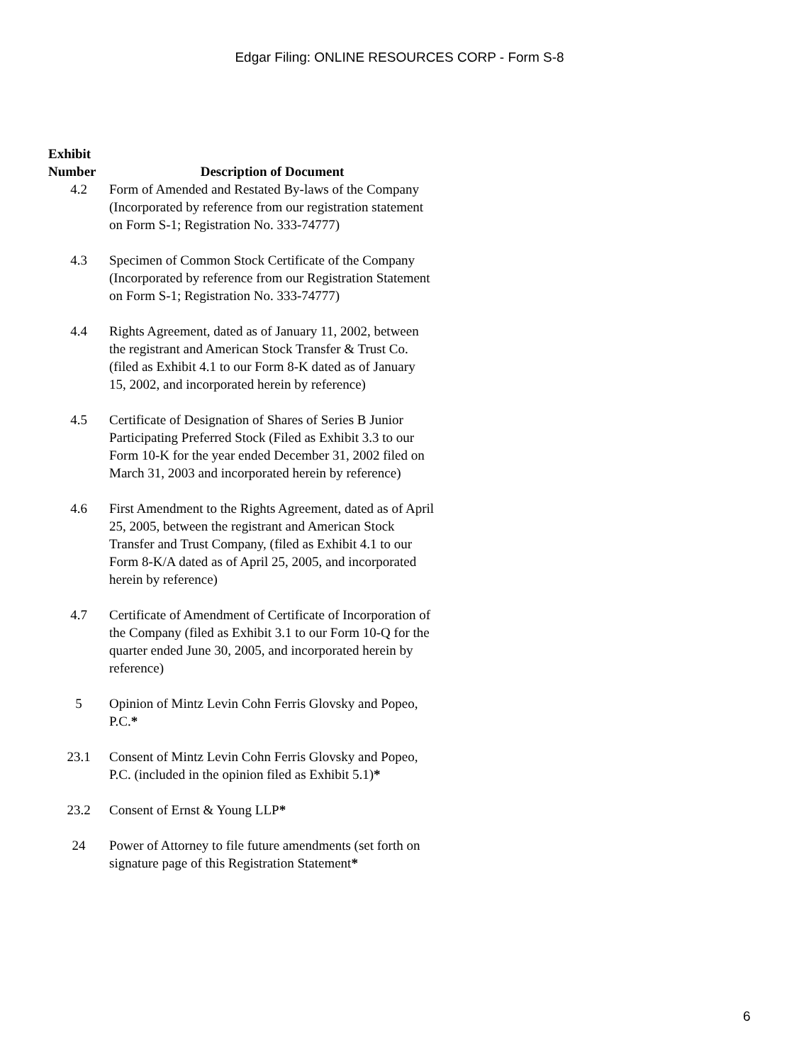Edgar Filing: ONLINE RESOURCES CORP - Form S-8
| Exhibit Number | Description of Document |
| --- | --- |
| 4.2 | Form of Amended and Restated By-laws of the Company (Incorporated by reference from our registration statement on Form S-1; Registration No. 333-74777) |
| 4.3 | Specimen of Common Stock Certificate of the Company (Incorporated by reference from our Registration Statement on Form S-1; Registration No. 333-74777) |
| 4.4 | Rights Agreement, dated as of January 11, 2002, between the registrant and American Stock Transfer & Trust Co. (filed as Exhibit 4.1 to our Form 8-K dated as of January 15, 2002, and incorporated herein by reference) |
| 4.5 | Certificate of Designation of Shares of Series B Junior Participating Preferred Stock (Filed as Exhibit 3.3 to our Form 10-K for the year ended December 31, 2002 filed on March 31, 2003 and incorporated herein by reference) |
| 4.6 | First Amendment to the Rights Agreement, dated as of April 25, 2005, between the registrant and American Stock Transfer and Trust Company, (filed as Exhibit 4.1 to our Form 8-K/A dated as of April 25, 2005, and incorporated herein by reference) |
| 4.7 | Certificate of Amendment of Certificate of Incorporation of the Company (filed as Exhibit 3.1 to our Form 10-Q for the quarter ended June 30, 2005, and incorporated herein by reference) |
| 5 | Opinion of Mintz Levin Cohn Ferris Glovsky and Popeo, P.C. * |
| 23.1 | Consent of Mintz Levin Cohn Ferris Glovsky and Popeo, P.C. (included in the opinion filed as Exhibit 5.1) * |
| 23.2 | Consent of Ernst & Young LLP * |
| 24 | Power of Attorney to file future amendments (set forth on signature page of this Registration Statement * |
6